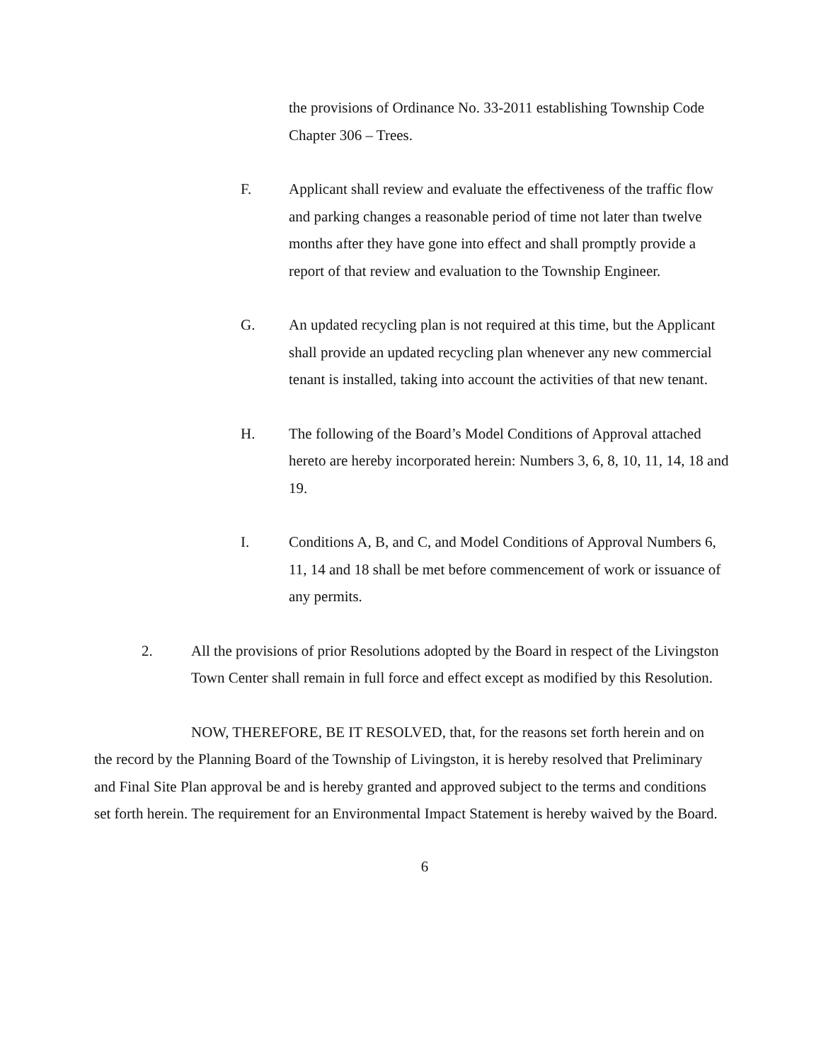the provisions of Ordinance No. 33-2011 establishing Township Code Chapter 306 – Trees.
F. Applicant shall review and evaluate the effectiveness of the traffic flow and parking changes a reasonable period of time not later than twelve months after they have gone into effect and shall promptly provide a report of that review and evaluation to the Township Engineer.
G. An updated recycling plan is not required at this time, but the Applicant shall provide an updated recycling plan whenever any new commercial tenant is installed, taking into account the activities of that new tenant.
H. The following of the Board’s Model Conditions of Approval attached hereto are hereby incorporated herein: Numbers 3, 6, 8, 10, 11, 14, 18 and 19.
I. Conditions A, B, and C, and Model Conditions of Approval Numbers 6, 11, 14 and 18 shall be met before commencement of work or issuance of any permits.
2. All the provisions of prior Resolutions adopted by the Board in respect of the Livingston Town Center shall remain in full force and effect except as modified by this Resolution.
NOW, THEREFORE, BE IT RESOLVED, that, for the reasons set forth herein and on the record by the Planning Board of the Township of Livingston, it is hereby resolved that Preliminary and Final Site Plan approval be and is hereby granted and approved subject to the terms and conditions set forth herein. The requirement for an Environmental Impact Statement is hereby waived by the Board.
6